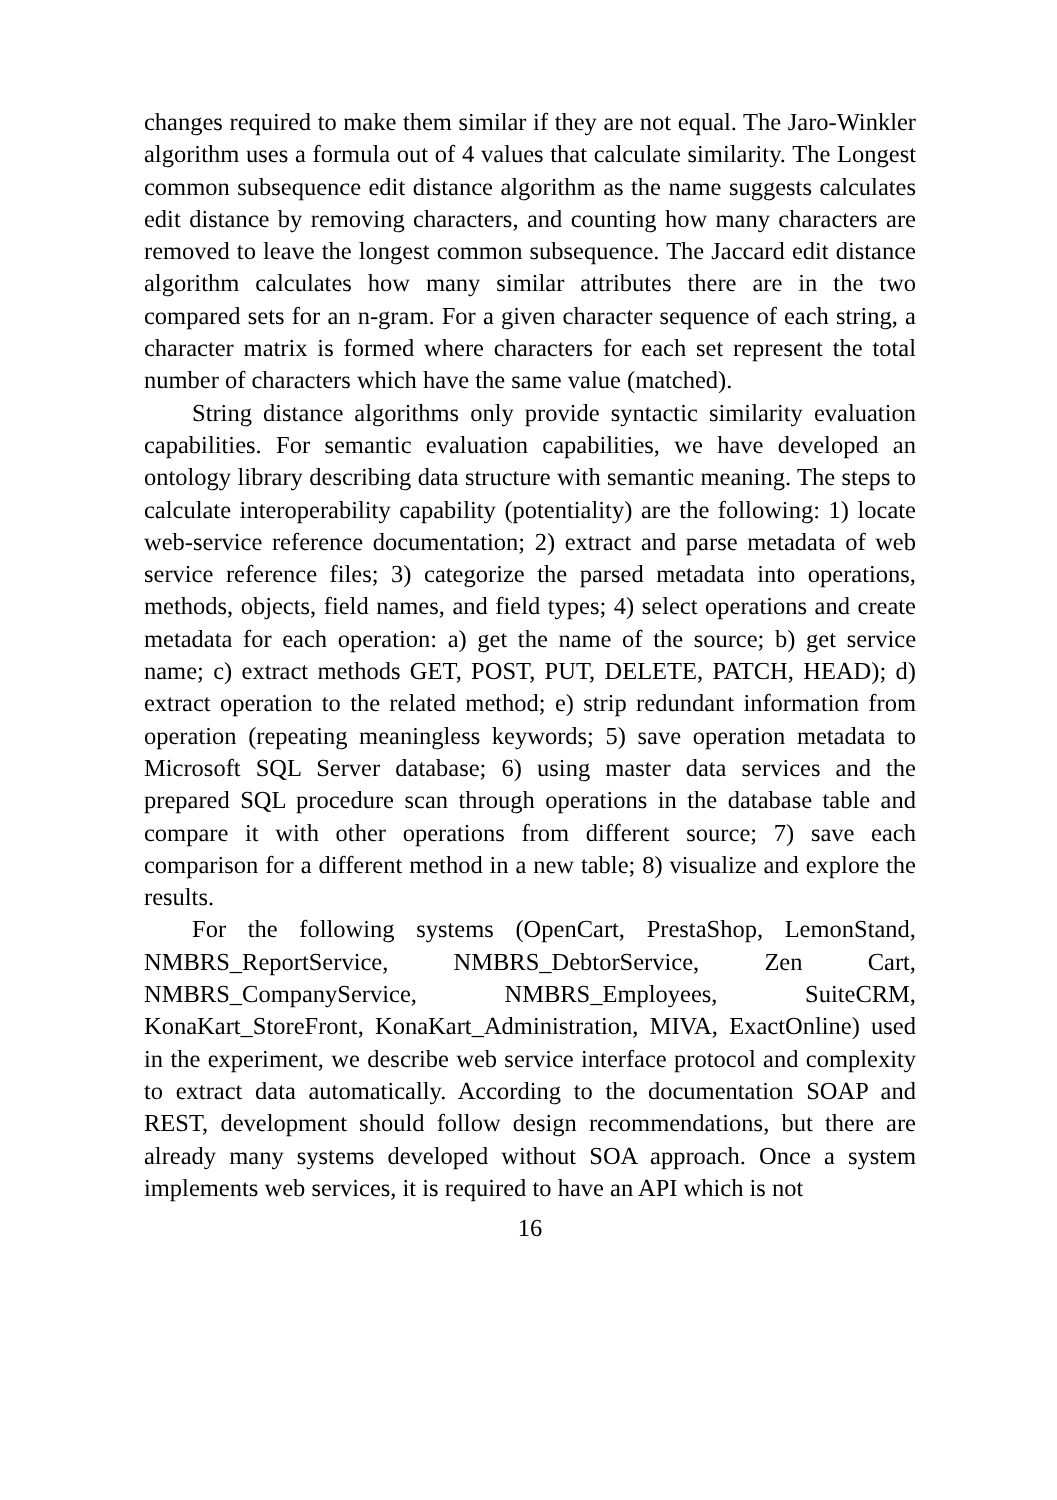changes required to make them similar if they are not equal. The Jaro-Winkler algorithm uses a formula out of 4 values that calculate similarity. The Longest common subsequence edit distance algorithm as the name suggests calculates edit distance by removing characters, and counting how many characters are removed to leave the longest common subsequence. The Jaccard edit distance algorithm calculates how many similar attributes there are in the two compared sets for an n-gram. For a given character sequence of each string, a character matrix is formed where characters for each set represent the total number of characters which have the same value (matched).
String distance algorithms only provide syntactic similarity evaluation capabilities. For semantic evaluation capabilities, we have developed an ontology library describing data structure with semantic meaning. The steps to calculate interoperability capability (potentiality) are the following: 1) locate web-service reference documentation; 2) extract and parse metadata of web service reference files; 3) categorize the parsed metadata into operations, methods, objects, field names, and field types; 4) select operations and create metadata for each operation: a) get the name of the source; b) get service name; c) extract methods GET, POST, PUT, DELETE, PATCH, HEAD); d) extract operation to the related method; e) strip redundant information from operation (repeating meaningless keywords; 5) save operation metadata to Microsoft SQL Server database; 6) using master data services and the prepared SQL procedure scan through operations in the database table and compare it with other operations from different source; 7) save each comparison for a different method in a new table; 8) visualize and explore the results.
For the following systems (OpenCart, PrestaShop, LemonStand, NMBRS_ReportService, NMBRS_DebtorService, Zen Cart, NMBRS_CompanyService, NMBRS_Employees, SuiteCRM, KonaKart_StoreFront, KonaKart_Administration, MIVA, ExactOnline) used in the experiment, we describe web service interface protocol and complexity to extract data automatically. According to the documentation SOAP and REST, development should follow design recommendations, but there are already many systems developed without SOA approach. Once a system implements web services, it is required to have an API which is not
16